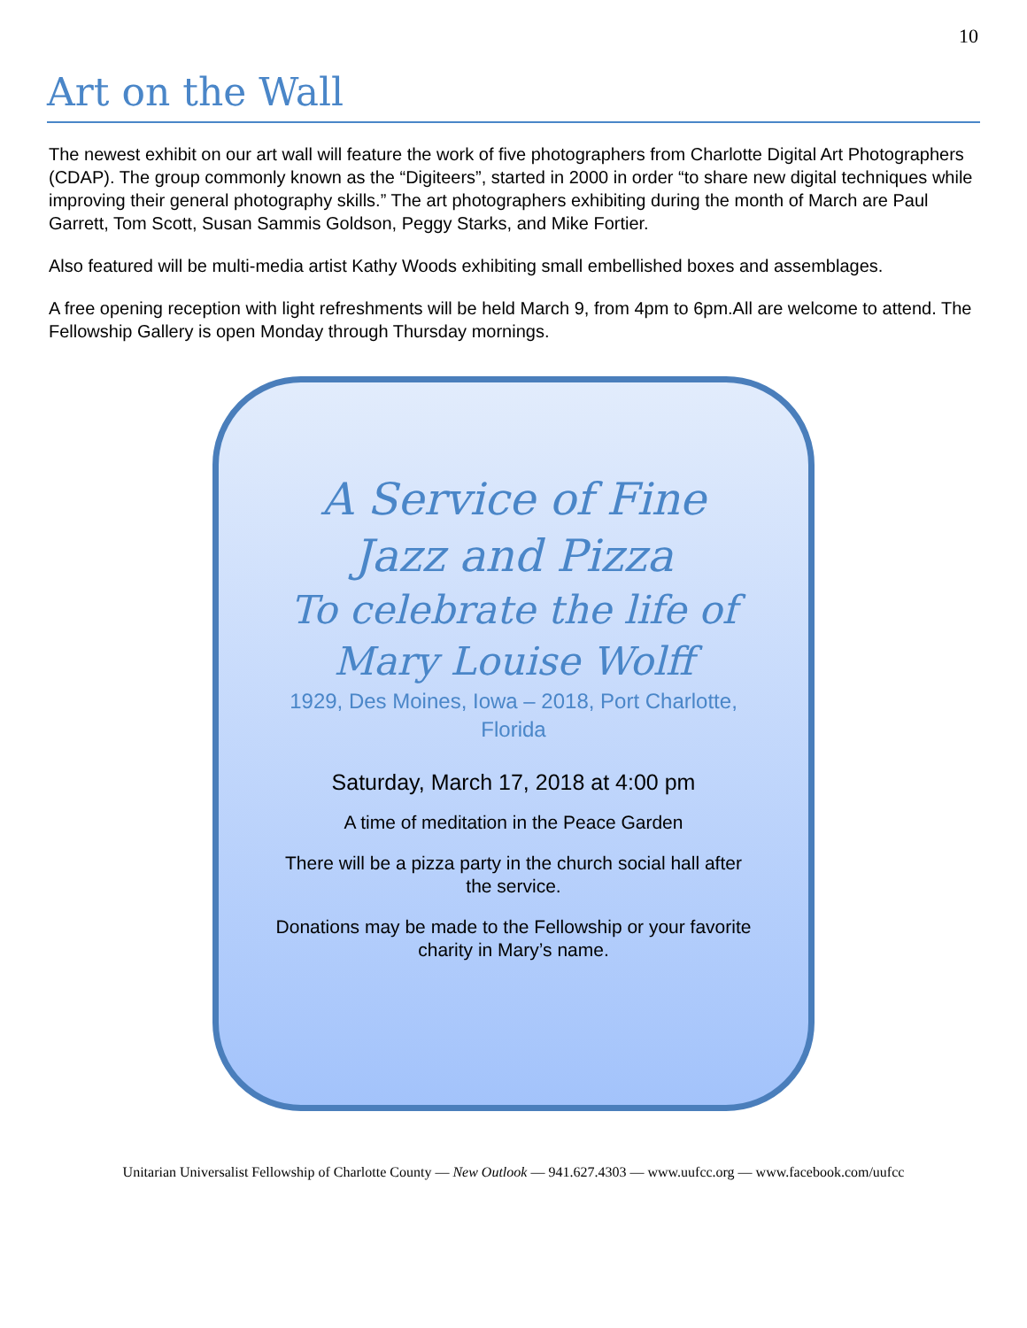10
Art on the Wall
The newest exhibit on our art wall will feature the work of five photographers from Charlotte Digital Art Photographers (CDAP). The group commonly known as the “Digiteers”, started in 2000 in order “to share new digital techniques while improving their general photography skills.” The art photographers exhibiting during the month of March are Paul Garrett, Tom Scott, Susan Sammis Goldson, Peggy Starks, and Mike Fortier.
Also featured will be multi-media artist Kathy Woods exhibiting small embellished boxes and assemblages.
A free opening reception with light refreshments will be held March 9, from 4pm to 6pm.All are welcome to attend. The Fellowship Gallery is open Monday through Thursday mornings.
A Service of Fine
Jazz and Pizza
To celebrate the life of
Mary Louise Wolff
1929, Des Moines, Iowa – 2018, Port Charlotte, Florida
Saturday, March 17, 2018 at 4:00 pm
A time of meditation in the Peace Garden
There will be a pizza party in the church social hall after the service.
Donations may be made to the Fellowship or your favorite charity in Mary’s name.
Unitarian Universalist Fellowship of Charlotte County — New Outlook — 941.627.4303 — www.uufcc.org — www.facebook.com/uufcc